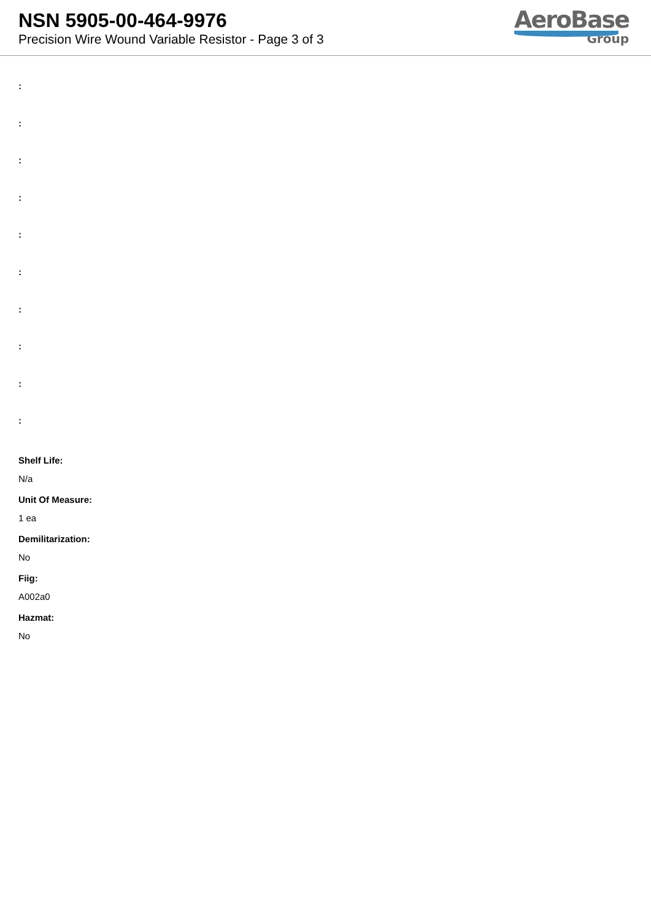NSN 5905-00-464-9976
Precision Wire Wound Variable Resistor - Page 3 of 3
AeroBase
Group
:
:
:
:
:
:
:
:
:
:
Shelf Life:
N/a
Unit Of Measure:
1 ea
Demilitarization:
No
Fiig:
A002a0
Hazmat:
No